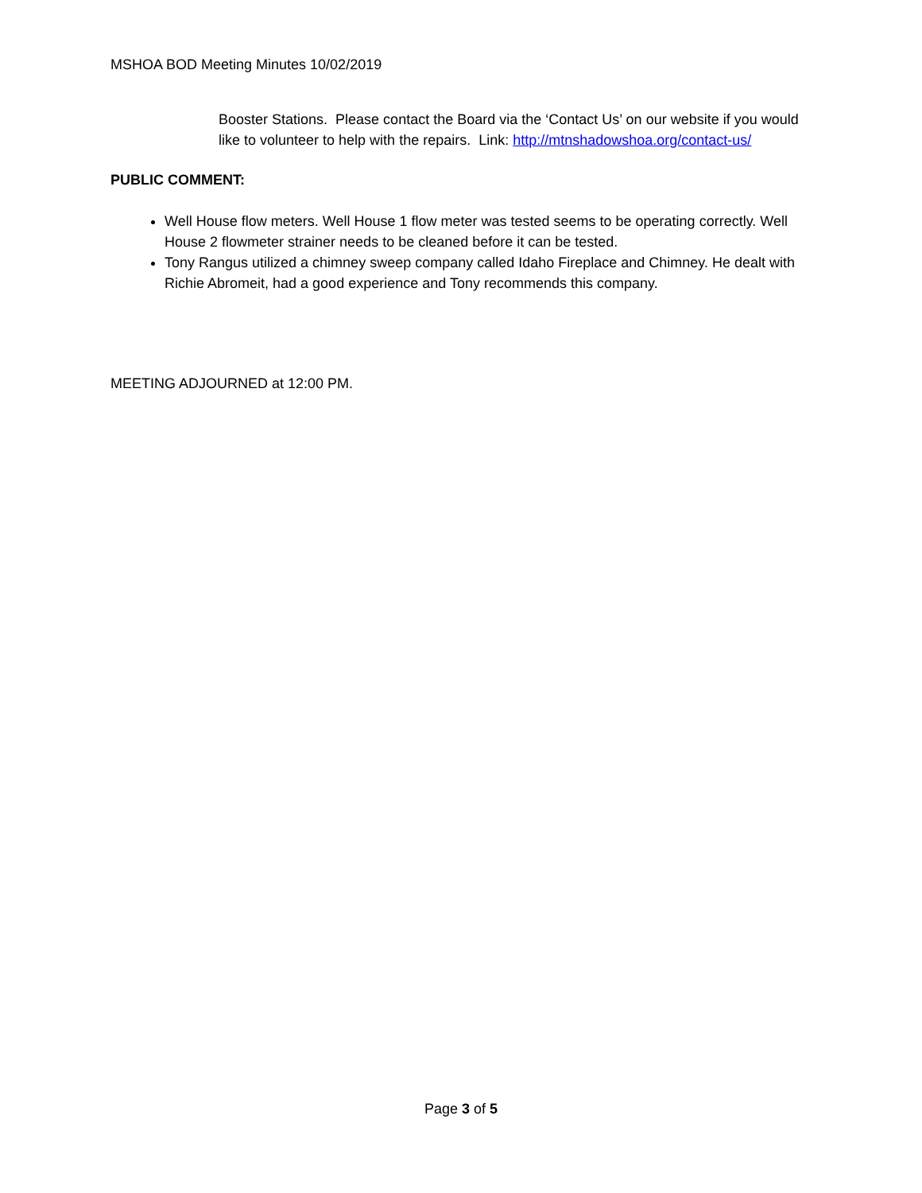MSHOA BOD Meeting Minutes 10/02/2019
Booster Stations. Please contact the Board via the ‘Contact Us’ on our website if you would like to volunteer to help with the repairs. Link: http://mtnshadowshoa.org/contact-us/
PUBLIC COMMENT:
Well House flow meters. Well House 1 flow meter was tested seems to be operating correctly. Well House 2 flowmeter strainer needs to be cleaned before it can be tested.
Tony Rangus utilized a chimney sweep company called Idaho Fireplace and Chimney. He dealt with Richie Abromeit, had a good experience and Tony recommends this company.
MEETING ADJOURNED at 12:00 PM.
Page 3 of 5